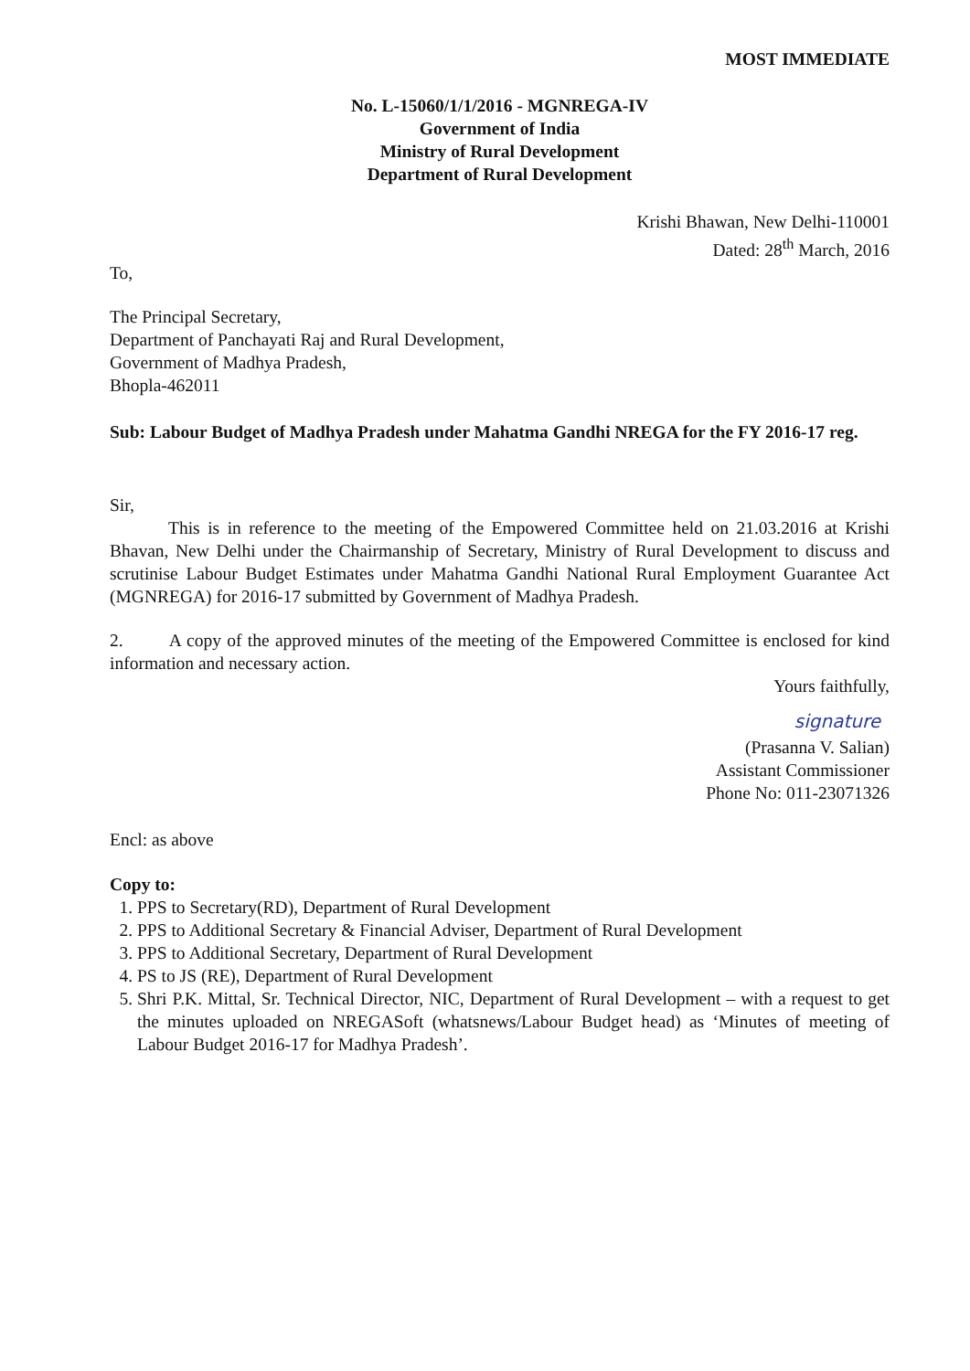MOST IMMEDIATE
No. L-15060/1/1/2016 - MGNREGA-IV
Government of India
Ministry of Rural Development
Department of Rural Development
Krishi Bhawan, New Delhi-110001
Dated: 28<sup>th</sup> March, 2016
To,
The Principal Secretary,
Department of Panchayati Raj and Rural Development,
Government of Madhya Pradesh,
Bhopla-462011
Sub: Labour Budget of Madhya Pradesh under Mahatma Gandhi NREGA for the FY 2016-17 reg.
Sir,
This is in reference to the meeting of the Empowered Committee held on 21.03.2016 at Krishi Bhavan, New Delhi under the Chairmanship of Secretary, Ministry of Rural Development to discuss and scrutinise Labour Budget Estimates under Mahatma Gandhi National Rural Employment Guarantee Act (MGNREGA) for 2016-17 submitted by Government of Madhya Pradesh.
2. A copy of the approved minutes of the meeting of the Empowered Committee is enclosed for kind information and necessary action.
Yours faithfully,
signature
(Prasanna V. Salian)
Assistant Commissioner
Phone No: 011-23071326
Encl: as above
Copy to:
1. PPS to Secretary(RD), Department of Rural Development
2. PPS to Additional Secretary & Financial Adviser, Department of Rural Development
3. PPS to Additional Secretary, Department of Rural Development
4. PS to JS (RE), Department of Rural Development
5. Shri P.K. Mittal, Sr. Technical Director, NIC, Department of Rural Development – with a request to get the minutes uploaded on NREGASoft (whatsnews/Labour Budget head) as ‘Minutes of meeting of Labour Budget 2016-17 for Madhya Pradesh’.